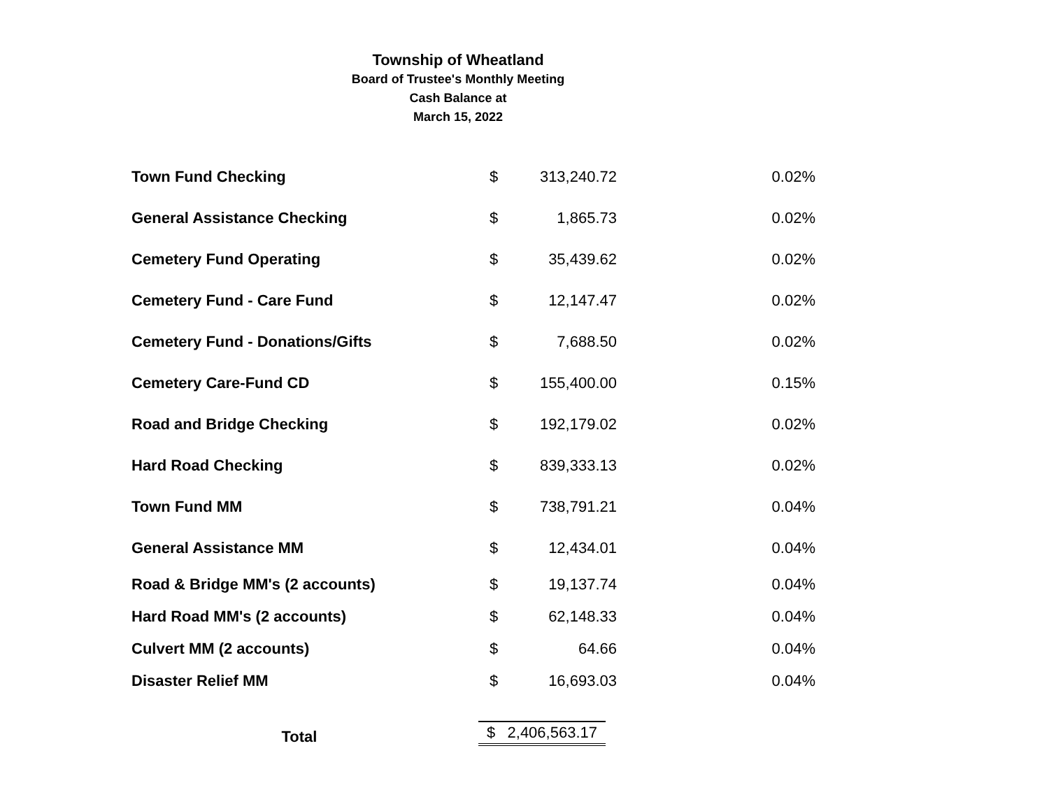Township of Wheatland
Board of Trustee's Monthly Meeting
Cash Balance at
March 15, 2022
| Town Fund Checking | $ | 313,240.72 | 0.02% |
| General Assistance Checking | $ | 1,865.73 | 0.02% |
| Cemetery Fund Operating | $ | 35,439.62 | 0.02% |
| Cemetery Fund - Care Fund | $ | 12,147.47 | 0.02% |
| Cemetery Fund - Donations/Gifts | $ | 7,688.50 | 0.02% |
| Cemetery Care-Fund CD | $ | 155,400.00 | 0.15% |
| Road and Bridge Checking | $ | 192,179.02 | 0.02% |
| Hard Road Checking | $ | 839,333.13 | 0.02% |
| Town Fund MM | $ | 738,791.21 | 0.04% |
| General Assistance MM | $ | 12,434.01 | 0.04% |
| Road & Bridge MM's (2 accounts) | $ | 19,137.74 | 0.04% |
| Hard Road MM's (2 accounts) | $ | 62,148.33 | 0.04% |
| Culvert MM (2 accounts) | $ | 64.66 | 0.04% |
| Disaster Relief MM | $ | 16,693.03 | 0.04% |
| Total | $ 2,406,563.17 | | |